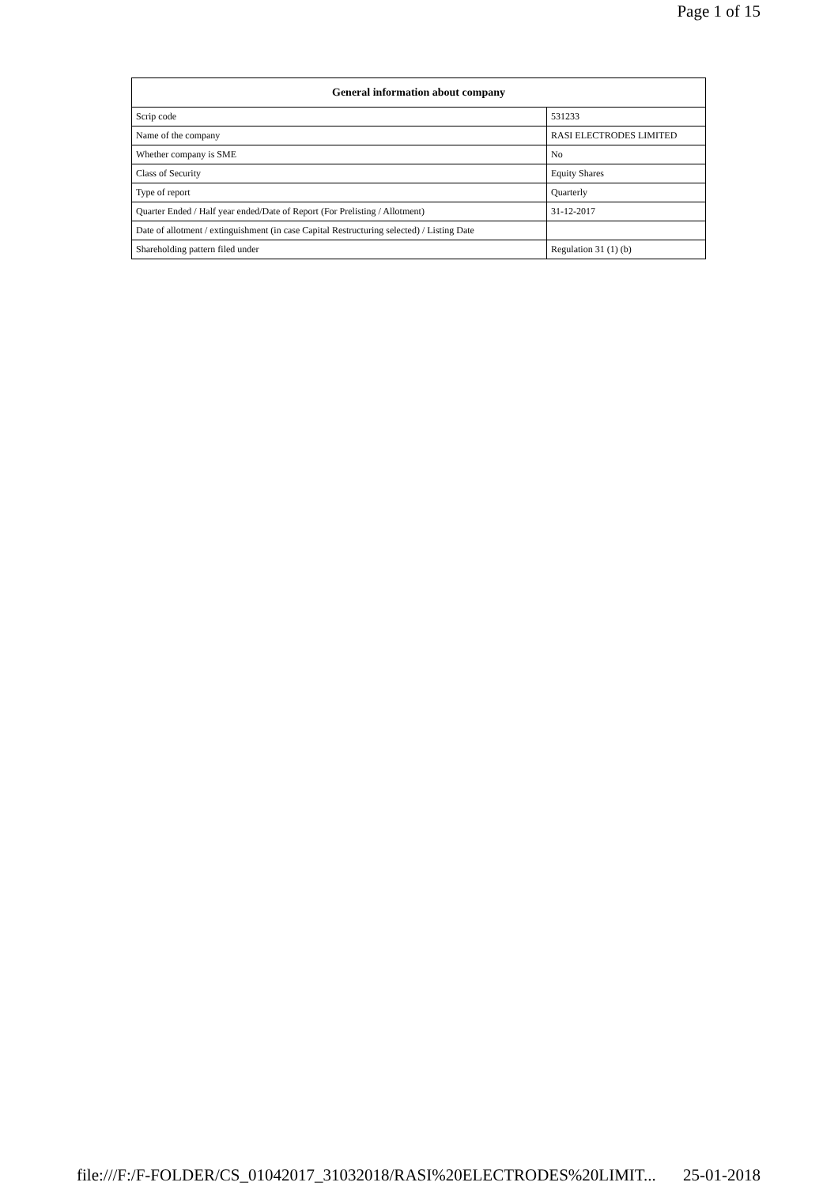Page 1 of 15
| General information about company | |
| --- | --- |
| Scrip code | 531233 |
| Name of the company | RASI ELECTRODES LIMITED |
| Whether company is SME | No |
| Class of Security | Equity Shares |
| Type of report | Quarterly |
| Quarter Ended / Half year ended/Date of Report (For Prelisting / Allotment) | 31-12-2017 |
| Date of allotment / extinguishment (in case Capital Restructuring selected) / Listing Date | |
| Shareholding pattern filed under | Regulation 31 (1) (b) |
file:///F:/F-FOLDER/CS_01042017_31032018/RASI%20ELECTRODES%20LIMIT... 25-01-2018